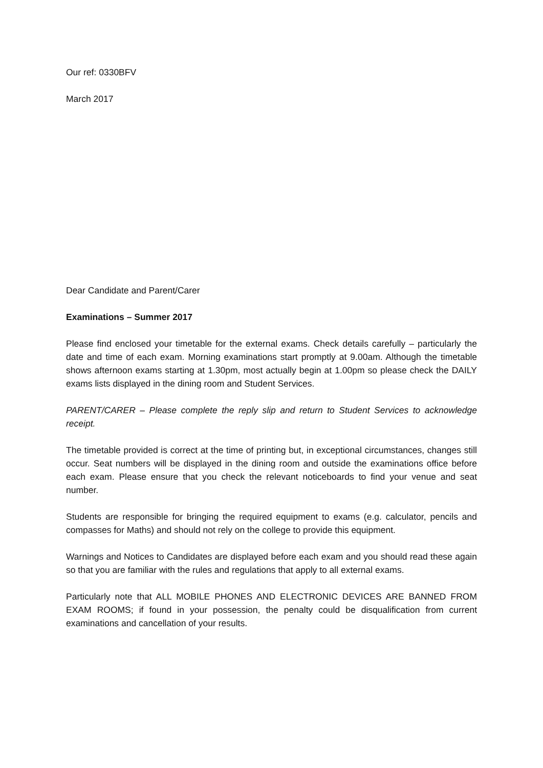Our ref: 0330BFV
March 2017
Dear Candidate and Parent/Carer
Examinations – Summer 2017
Please find enclosed your timetable for the external exams. Check details carefully – particularly the date and time of each exam. Morning examinations start promptly at 9.00am. Although the timetable shows afternoon exams starting at 1.30pm, most actually begin at 1.00pm so please check the DAILY exams lists displayed in the dining room and Student Services.
PARENT/CARER – Please complete the reply slip and return to Student Services to acknowledge receipt.
The timetable provided is correct at the time of printing but, in exceptional circumstances, changes still occur. Seat numbers will be displayed in the dining room and outside the examinations office before each exam. Please ensure that you check the relevant noticeboards to find your venue and seat number.
Students are responsible for bringing the required equipment to exams (e.g. calculator, pencils and compasses for Maths) and should not rely on the college to provide this equipment.
Warnings and Notices to Candidates are displayed before each exam and you should read these again so that you are familiar with the rules and regulations that apply to all external exams.
Particularly note that ALL MOBILE PHONES AND ELECTRONIC DEVICES ARE BANNED FROM EXAM ROOMS; if found in your possession, the penalty could be disqualification from current examinations and cancellation of your results.